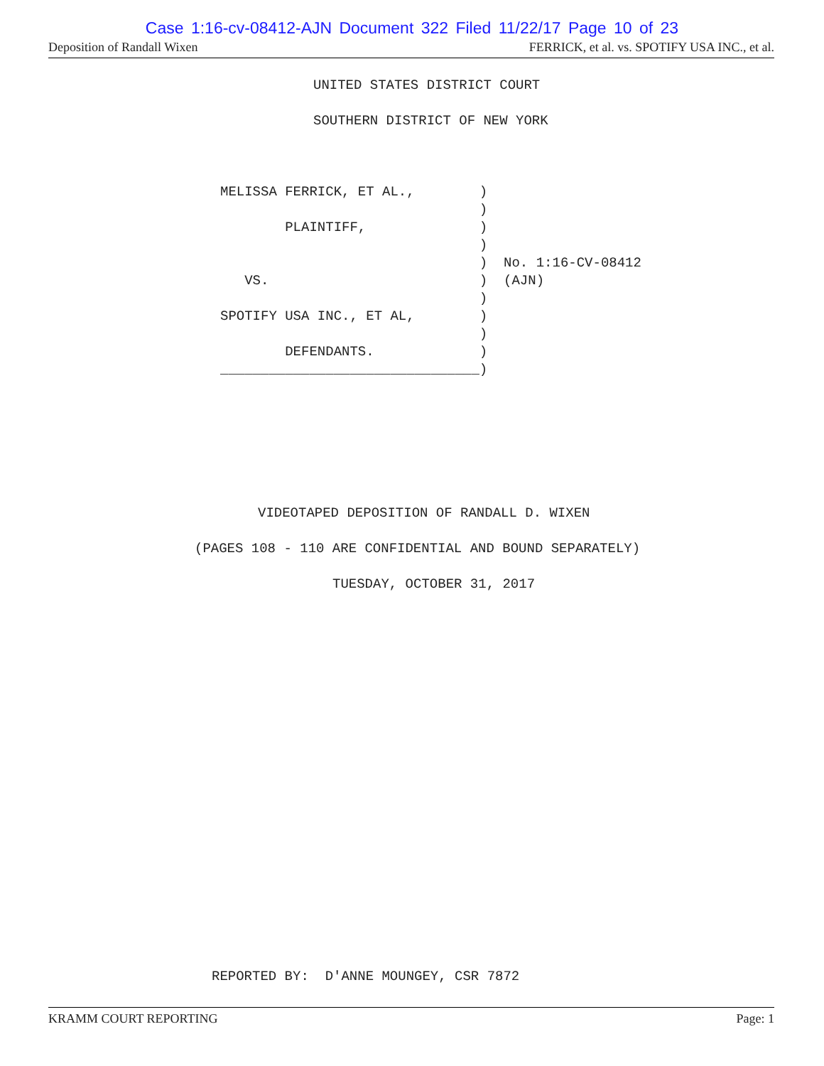Case 1:16-cv-08412-AJN Document 322 Filed 11/22/17 Page 10 of 23
Deposition of Randall Wixen FERRICK, et al. vs. SPOTIFY USA INC., et al.
UNITED STATES DISTRICT COURT
SOUTHERN DISTRICT OF NEW YORK
MELISSA FERRICK, ET AL., ) ) PLAINTIFF, ) ) ) No. 1:16-CV-08412 VS. ) (AJN) ) SPOTIFY USA INC., ET AL, ) ) DEFENDANTS. ) ________________________________)
VIDEOTAPED DEPOSITION OF RANDALL D. WIXEN
(PAGES 108 - 110 ARE CONFIDENTIAL AND BOUND SEPARATELY)
TUESDAY, OCTOBER 31, 2017
REPORTED BY: D'ANNE MOUNGEY, CSR 7872
KRAMM COURT REPORTING Page: 1